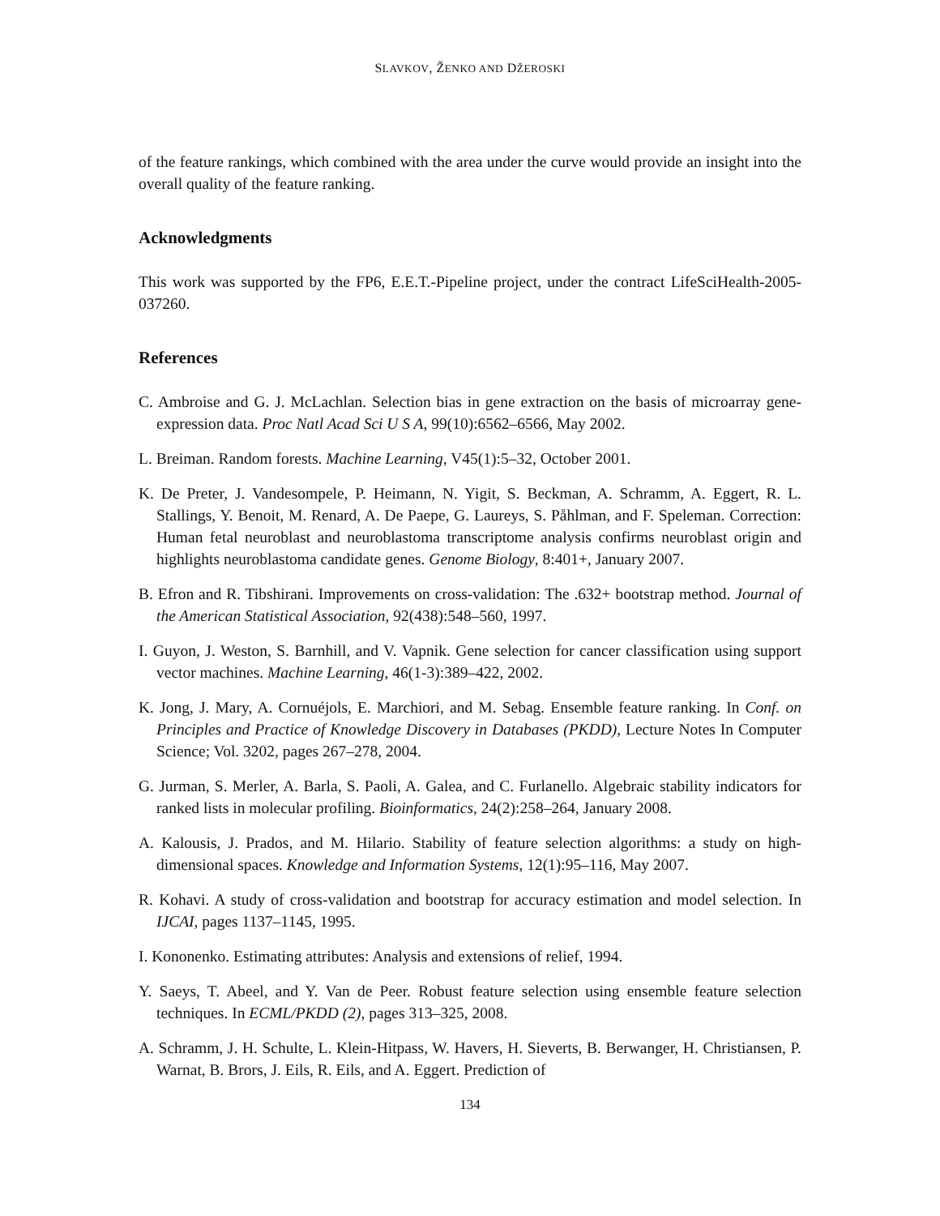SLAVKOV, ŽENKO AND DŽEROSKI
of the feature rankings, which combined with the area under the curve would provide an insight into the overall quality of the feature ranking.
Acknowledgments
This work was supported by the FP6, E.E.T.-Pipeline project, under the contract LifeSciHealth-2005-037260.
References
C. Ambroise and G. J. McLachlan. Selection bias in gene extraction on the basis of microarray gene-expression data. Proc Natl Acad Sci U S A, 99(10):6562–6566, May 2002.
L. Breiman. Random forests. Machine Learning, V45(1):5–32, October 2001.
K. De Preter, J. Vandesompele, P. Heimann, N. Yigit, S. Beckman, A. Schramm, A. Eggert, R. L. Stallings, Y. Benoit, M. Renard, A. De Paepe, G. Laureys, S. Påhlman, and F. Speleman. Correction: Human fetal neuroblast and neuroblastoma transcriptome analysis confirms neuroblast origin and highlights neuroblastoma candidate genes. Genome Biology, 8:401+, January 2007.
B. Efron and R. Tibshirani. Improvements on cross-validation: The .632+ bootstrap method. Journal of the American Statistical Association, 92(438):548–560, 1997.
I. Guyon, J. Weston, S. Barnhill, and V. Vapnik. Gene selection for cancer classification using support vector machines. Machine Learning, 46(1-3):389–422, 2002.
K. Jong, J. Mary, A. Cornuéjols, E. Marchiori, and M. Sebag. Ensemble feature ranking. In Conf. on Principles and Practice of Knowledge Discovery in Databases (PKDD), Lecture Notes In Computer Science; Vol. 3202, pages 267–278, 2004.
G. Jurman, S. Merler, A. Barla, S. Paoli, A. Galea, and C. Furlanello. Algebraic stability indicators for ranked lists in molecular profiling. Bioinformatics, 24(2):258–264, January 2008.
A. Kalousis, J. Prados, and M. Hilario. Stability of feature selection algorithms: a study on high-dimensional spaces. Knowledge and Information Systems, 12(1):95–116, May 2007.
R. Kohavi. A study of cross-validation and bootstrap for accuracy estimation and model selection. In IJCAI, pages 1137–1145, 1995.
I. Kononenko. Estimating attributes: Analysis and extensions of relief, 1994.
Y. Saeys, T. Abeel, and Y. Van de Peer. Robust feature selection using ensemble feature selection techniques. In ECML/PKDD (2), pages 313–325, 2008.
A. Schramm, J. H. Schulte, L. Klein-Hitpass, W. Havers, H. Sieverts, B. Berwanger, H. Christiansen, P. Warnat, B. Brors, J. Eils, R. Eils, and A. Eggert. Prediction of
134